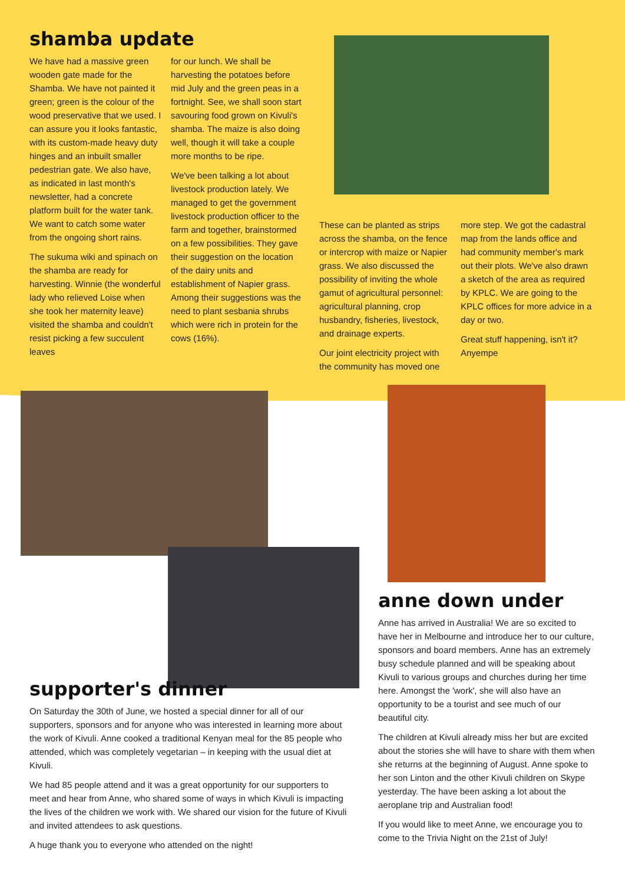shamba update
We have had a massive green wooden gate made for the Shamba. We have not painted it green; green is the colour of the wood preservative that we used. I can assure you it looks fantastic, with its custom-made heavy duty hinges and an inbuilt smaller pedestrian gate. We also have, as indicated in last month's newsletter, had a concrete platform built for the water tank. We want to catch some water from the ongoing short rains.
The sukuma wiki and spinach on the shamba are ready for harvesting. Winnie (the wonderful lady who relieved Loise when she took her maternity leave) visited the shamba and couldn't resist picking a few succulent leaves
for our lunch. We shall be harvesting the potatoes before mid July and the green peas in a fortnight. See, we shall soon start savouring food grown on Kivuli's shamba. The maize is also doing well, though it will take a couple more months to be ripe.
We've been talking a lot about livestock production lately. We managed to get the government livestock production officer to the farm and together, brainstormed on a few possibilities. They gave their suggestion on the location of the dairy units and establishment of Napier grass. Among their suggestions was the need to plant sesbania shrubs which were rich in protein for the cows (16%).
These can be planted as strips across the shamba, on the fence or intercrop with maize or Napier grass. We also discussed the possibility of inviting the whole gamut of agricultural personnel: agricultural planning, crop husbandry, fisheries, livestock, and drainage experts.
Our joint electricity project with the community has moved one
more step. We got the cadastral map from the lands office and had community member's mark out their plots. We've also drawn a sketch of the area as required by KPLC. We are going to the KPLC offices for more advice in a day or two.
Great stuff happening, isn't it? Anyempe
supporter's dinner
On Saturday the 30th of June, we hosted a special dinner for all of our supporters, sponsors and for anyone who was interested in learning more about the work of Kivuli. Anne cooked a traditional Kenyan meal for the 85 people who attended, which was completely vegetarian – in keeping with the usual diet at Kivuli.
We had 85 people attend and it was a great opportunity for our supporters to meet and hear from Anne, who shared some of ways in which Kivuli is impacting the lives of the children we work with. We shared our vision for the future of Kivuli and invited attendees to ask questions.
A huge thank you to everyone who attended on the night!
anne down under
Anne has arrived in Australia! We are so excited to have her in Melbourne and introduce her to our culture, sponsors and board members. Anne has an extremely busy schedule planned and will be speaking about Kivuli to various groups and churches during her time here. Amongst the 'work', she will also have an opportunity to be a tourist and see much of our beautiful city.
The children at Kivuli already miss her but are excited about the stories she will have to share with them when she returns at the beginning of August. Anne spoke to her son Linton and the other Kivuli children on Skype yesterday. The have been asking a lot about the aeroplane trip and Australian food!
If you would like to meet Anne, we encourage you to come to the Trivia Night on the 21st of July!